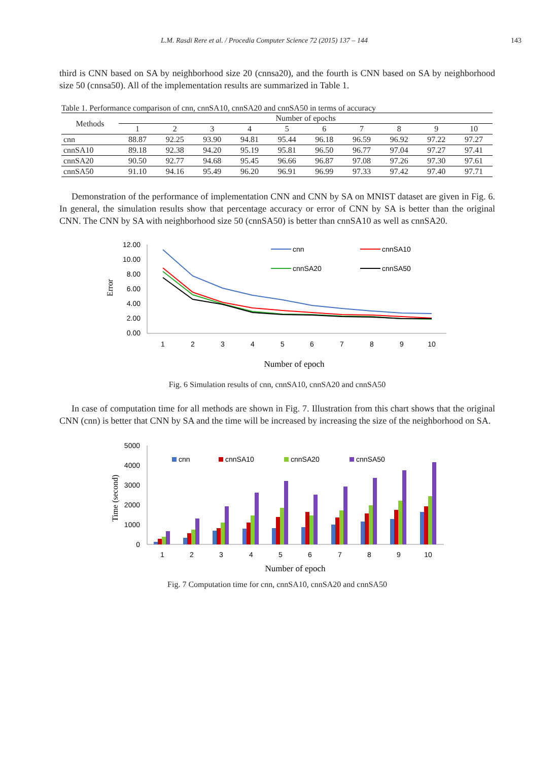L.M. Rasdi Rere et al. / Procedia Computer Science 72 (2015) 137 – 144 143
third is CNN based on SA by neighborhood size 20 (cnnsa20), and the fourth is CNN based on SA by neighborhood size 50 (cnnsa50). All of the implementation results are summarized in Table 1.
Table 1. Performance comparison of cnn, cnnSA10, cnnSA20 and cnnSA50 in terms of accuracy
| Methods | Number of epochs | | | | | | | | | |
| --- | --- | --- | --- | --- | --- | --- | --- | --- | --- | --- |
| | 1 | 2 | 3 | 4 | 5 | 6 | 7 | 8 | 9 | 10 |
| cnn | 88.87 | 92.25 | 93.90 | 94.81 | 95.44 | 96.18 | 96.59 | 96.92 | 97.22 | 97.27 |
| cnnSA10 | 89.18 | 92.38 | 94.20 | 95.19 | 95.81 | 96.50 | 96.77 | 97.04 | 97.27 | 97.41 |
| cnnSA20 | 90.50 | 92.77 | 94.68 | 95.45 | 96.66 | 96.87 | 97.08 | 97.26 | 97.30 | 97.61 |
| cnnSA50 | 91.10 | 94.16 | 95.49 | 96.20 | 96.91 | 96.99 | 97.33 | 97.42 | 97.40 | 97.71 |
Demonstration of the performance of implementation CNN and CNN by SA on MNIST dataset are given in Fig. 6. In general, the simulation results show that percentage accuracy or error of CNN by SA is better than the original CNN. The CNN by SA with neighborhood size 50 (cnnSA50) is better than cnnSA10 as well as cnnSA20.
12.00
10.00
8.00
6.00
4.00
2.00
0.00
Error
1
2
3
4
5
6
7
8
9
10
cnn
cnnSA10
cnnSA20
cnnSA50
Number of epoch
Fig. 6 Simulation results of cnn, cnnSA10, cnnSA20 and cnnSA50
In case of computation time for all methods are shown in Fig. 7. Illustration from this chart shows that the original CNN (cnn) is better that CNN by SA and the time will be increased by increasing the size of the neighborhood on SA.
5000
4000
3000
2000
1000
0
Time (second)
cnn
cnnSA10
cnnSA20
cnnSA50
1
2
3
4
5
6
7
8
9
10
Number of epoch
Fig. 7 Computation time for cnn, cnnSA10, cnnSA20 and cnnSA50